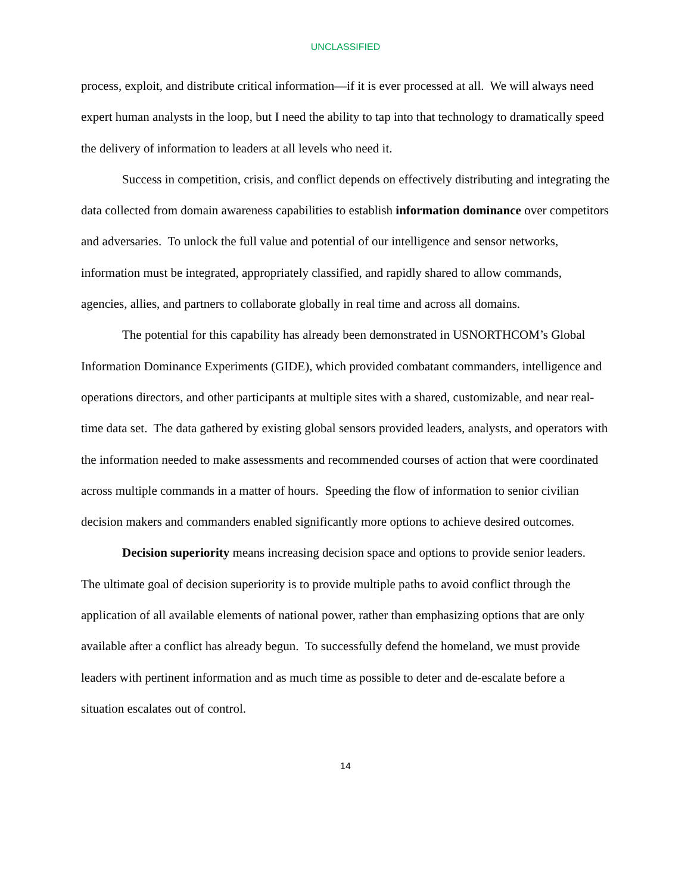UNCLASSIFIED
process, exploit, and distribute critical information—if it is ever processed at all. We will always need expert human analysts in the loop, but I need the ability to tap into that technology to dramatically speed the delivery of information to leaders at all levels who need it.
Success in competition, crisis, and conflict depends on effectively distributing and integrating the data collected from domain awareness capabilities to establish information dominance over competitors and adversaries. To unlock the full value and potential of our intelligence and sensor networks, information must be integrated, appropriately classified, and rapidly shared to allow commands, agencies, allies, and partners to collaborate globally in real time and across all domains.
The potential for this capability has already been demonstrated in USNORTHCOM’s Global Information Dominance Experiments (GIDE), which provided combatant commanders, intelligence and operations directors, and other participants at multiple sites with a shared, customizable, and near real-time data set. The data gathered by existing global sensors provided leaders, analysts, and operators with the information needed to make assessments and recommended courses of action that were coordinated across multiple commands in a matter of hours. Speeding the flow of information to senior civilian decision makers and commanders enabled significantly more options to achieve desired outcomes.
Decision superiority means increasing decision space and options to provide senior leaders. The ultimate goal of decision superiority is to provide multiple paths to avoid conflict through the application of all available elements of national power, rather than emphasizing options that are only available after a conflict has already begun. To successfully defend the homeland, we must provide leaders with pertinent information and as much time as possible to deter and de-escalate before a situation escalates out of control.
14